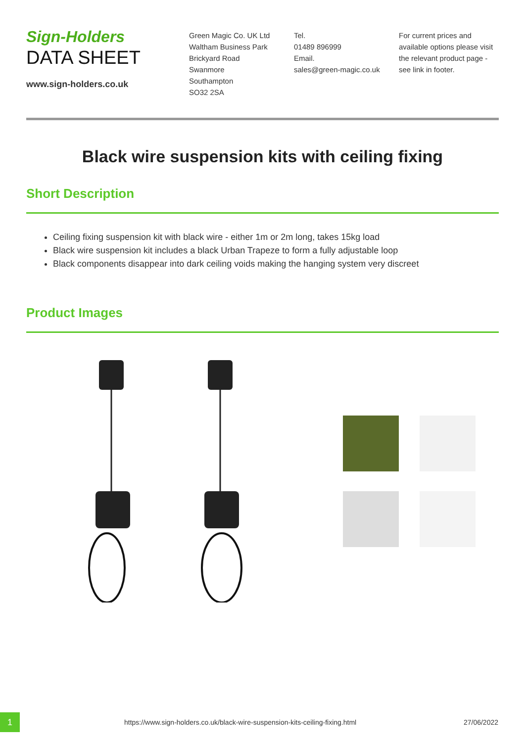Sign-Holders
DATA SHEET
www.sign-holders.co.uk
Green Magic Co. UK Ltd
Waltham Business Park
Brickyard Road
Swanmore
Southampton
SO32 2SA
Tel.
01489 896999
Email.
sales@green-magic.co.uk
For current prices and available options please visit the relevant product page - see link in footer.
Black wire suspension kits with ceiling fixing
Short Description
Ceiling fixing suspension kit with black wire - either 1m or 2m long, takes 15kg load
Black wire suspension kit includes a black Urban Trapeze to form a fully adjustable loop
Black components disappear into dark ceiling voids making the hanging system very discreet
Product Images
1
https://www.sign-holders.co.uk/black-wire-suspension-kits-ceiling-fixing.html
27/06/2022